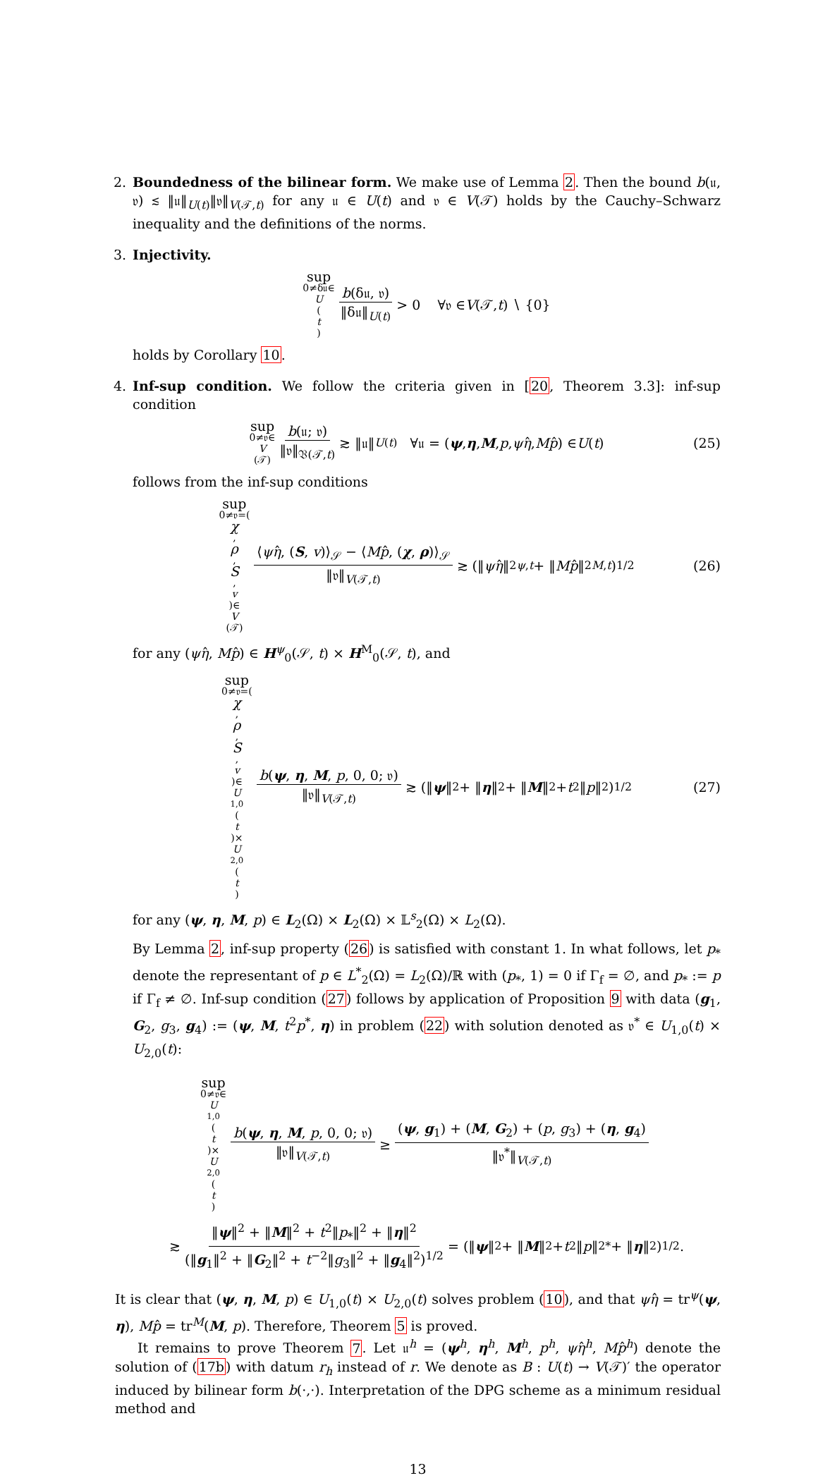2. Boundedness of the bilinear form. We make use of Lemma 2. Then the bound b(𝔲, 𝔳) ≲ ‖𝔲‖<sub>U(t)</sub>‖𝔳‖<sub>V(𝒯,t)</sub> for any 𝔲 ∈ U(t) and 𝔳 ∈ V(𝒯) holds by the Cauchy–Schwarz inequality and the definitions of the norms.
3. Injectivity.
sup 0≠δ𝔲∈ U (t) b(δ𝔲, 𝔳) ‖δ𝔲‖<sub>U(t)</sub> > 0 ∀𝔳 ∈ V (𝒯, t) ∖ {0}
holds by Corollary 10.
4. Inf-sup condition. We follow the criteria given in [20, Theorem 3.3]: inf-sup condition
sup 0≠𝔳∈ V (𝒯) b(𝔲; 𝔳) ‖𝔳‖<sub>𝔙(𝒯,t)</sub> ≳ ‖𝔲‖<sub>U(t)</sub> ∀𝔲 = (ψ, η, M, p, ψη ̂, Mp ̂) ∈ U (t) (25)
follows from the inf-sup conditions
sup 0≠𝔳=(χ, ρ, S, v)∈ V (𝒯) ⟨ψη̂, (S, v)⟩<sub>𝒮</sub> − ⟨Mp̂, (χ, ρ)⟩<sub>𝒮</sub> ‖𝔳‖<sub>V(𝒯,t)</sub> ≳ (‖ ψη ̂‖<sup>2</sup><sub>ψ,t</sub> + ‖ Mp ̂‖<sup>2</sup><sub>M,t</sub>)<sup>1/2</sup> (26)
for any (ψη̂, Mp̂) ∈ H<sup>ψ</sup><sub>0</sub>(𝒮, t) × H<sup>M</sup><sub>0</sub>(𝒮, t), and
sup 0≠𝔳=(χ, ρ, S, v)∈ U<sub>1,0</sub>(t)× U<sub>2,0</sub>(t) b(ψ, η, M, p, 0, 0; 𝔳) ‖𝔳‖<sub>V(𝒯,t)</sub> ≳ (‖ ψ ‖<sup>2</sup> + ‖ η ‖<sup>2</sup> + ‖ M ‖<sup>2</sup> + t<sup>2</sup>‖ p ‖<sup>2</sup>)<sup>1/2</sup> (27)
for any (ψ, η, M, p) ∈ L<sub>2</sub>(Ω) × L<sub>2</sub>(Ω) × 𝕃<sup>s</sup><sub>2</sub>(Ω) × L<sub>2</sub>(Ω).
By Lemma 2, inf-sup property (26) is satisfied with constant 1. In what follows, let p<sub>*</sub> denote the representant of p ∈ L<sup>*</sup><sub>2</sub>(Ω) = L<sub>2</sub>(Ω)/ℝ with (p<sub>*</sub>, 1) = 0 if Γ<sub>f</sub> = ∅, and p<sub>*</sub> := p if Γ<sub>f</sub> ≠ ∅. Inf-sup condition (27) follows by application of Proposition 9 with data (g<sub>1</sub>, G<sub>2</sub>, g<sub>3</sub>, g<sub>4</sub>) := (ψ, M, t<sup>2</sup>p<sup>*</sup>, η) in problem (22) with solution denoted as 𝔳<sup>*</sup> ∈ U<sub>1,0</sub>(t) × U<sub>2,0</sub>(t):
sup 0≠𝔳∈ U<sub>1,0</sub>(t)× U<sub>2,0</sub>(t) b(ψ, η, M, p, 0, 0; 𝔳) ‖𝔳‖<sub>V(𝒯,t)</sub> ≥ (ψ, g<sub>1</sub>) + (M, G<sub>2</sub>) + (p, g<sub>3</sub>) + (η, g<sub>4</sub>) ‖𝔳<sup>*</sup>‖<sub>V(𝒯,t)</sub>
≳ ‖ψ‖<sup>2</sup> + ‖M‖<sup>2</sup> + t<sup>2</sup>‖p<sub>*</sub>‖<sup>2</sup> + ‖η‖<sup>2</sup> (‖g<sub>1</sub>‖<sup>2</sup> + ‖G<sub>2</sub>‖<sup>2</sup> + t<sup>−2</sup>‖g<sub>3</sub>‖<sup>2</sup> + ‖g<sub>4</sub>‖<sup>2</sup>)<sup>1/2</sup> = (‖ ψ ‖<sup>2</sup> + ‖ M ‖<sup>2</sup> + t<sup>2</sup>‖ p ‖<sup>2</sup><sub>*</sub> + ‖ η ‖<sup>2</sup>)<sup>1/2</sup>.
It is clear that (ψ, η, M, p) ∈ U<sub>1,0</sub>(t) × U<sub>2,0</sub>(t) solves problem (10), and that ψη̂ = tr<sup>ψ</sup>(ψ, η), Mp̂ = tr<sup>M</sup>(M, p). Therefore, Theorem 5 is proved.
It remains to prove Theorem 7. Let 𝔲<sup>h</sup> = (ψ<sup>h</sup>, η<sup>h</sup>, M<sup>h</sup>, p<sup>h</sup>, ψη̂<sup>h</sup>, Mp̂<sup>h</sup>) denote the solution of (17b) with datum r<sub>h</sub> instead of r. We denote as B : U(t) → V(𝒯)′ the operator induced by bilinear form b(·,·). Interpretation of the DPG scheme as a minimum residual method and
13